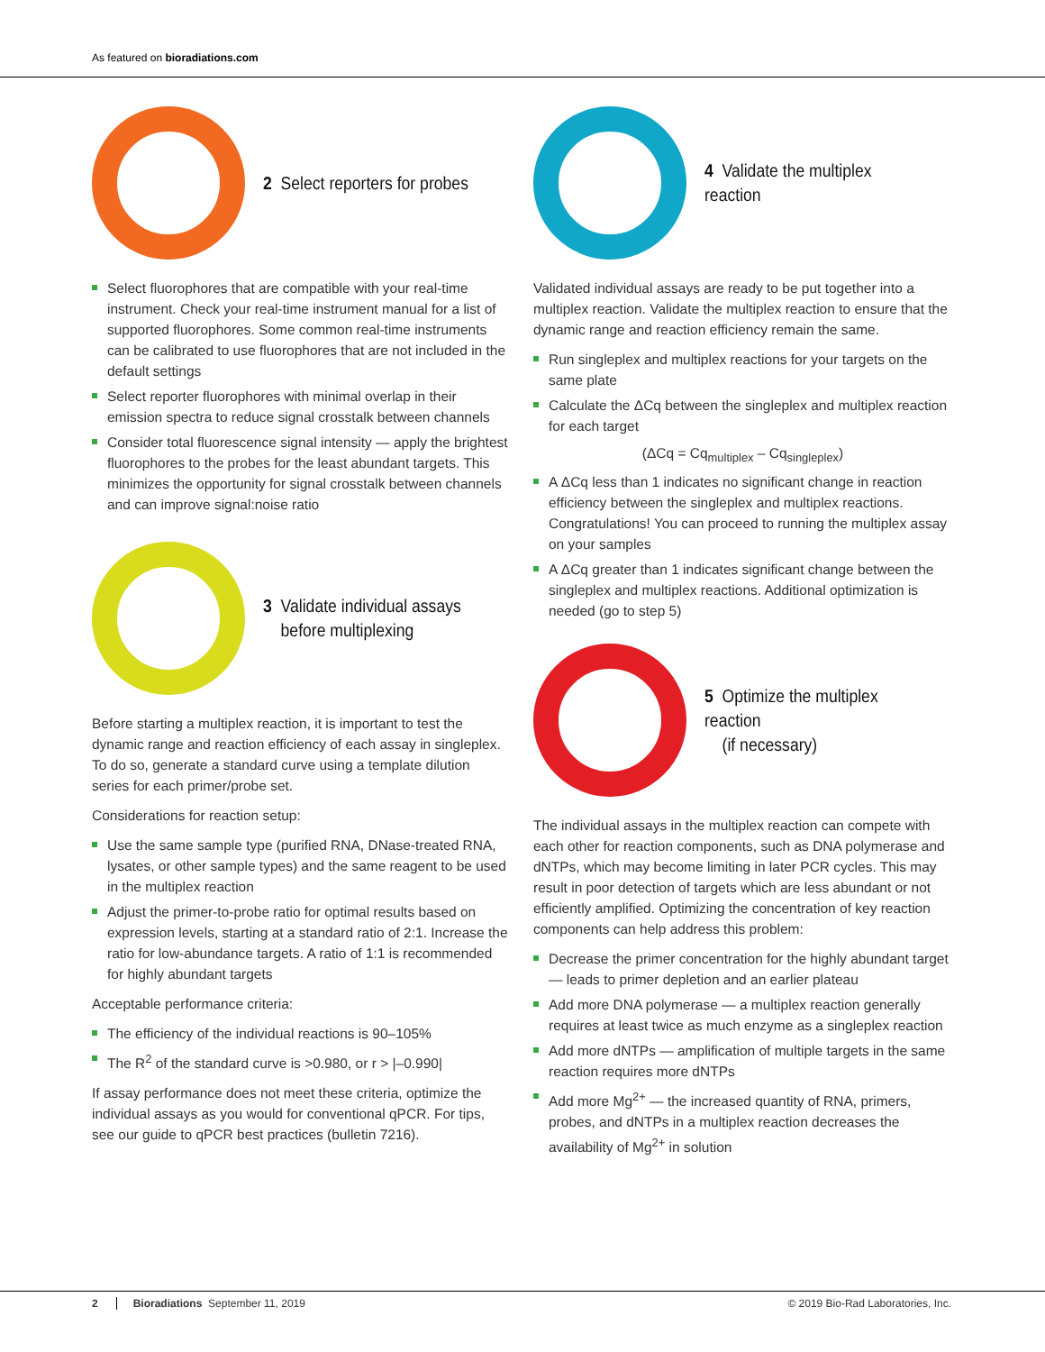As featured on bioradiations.com
2 Select reporters for probes
Select fluorophores that are compatible with your real-time instrument. Check your real-time instrument manual for a list of supported fluorophores. Some common real-time instruments can be calibrated to use fluorophores that are not included in the default settings
Select reporter fluorophores with minimal overlap in their emission spectra to reduce signal crosstalk between channels
Consider total fluorescence signal intensity — apply the brightest fluorophores to the probes for the least abundant targets. This minimizes the opportunity for signal crosstalk between channels and can improve signal:noise ratio
3 Validate individual assays
before multiplexing
Before starting a multiplex reaction, it is important to test the dynamic range and reaction efficiency of each assay in singleplex. To do so, generate a standard curve using a template dilution series for each primer/probe set.
Considerations for reaction setup:
Use the same sample type (purified RNA, DNase-treated RNA, lysates, or other sample types) and the same reagent to be used in the multiplex reaction
Adjust the primer-to-probe ratio for optimal results based on expression levels, starting at a standard ratio of 2:1. Increase the ratio for low-abundance targets. A ratio of 1:1 is recommended for highly abundant targets
Acceptable performance criteria:
The efficiency of the individual reactions is 90–105%
The R<sup>2</sup> of the standard curve is >0.980, or r > |–0.990|
If assay performance does not meet these criteria, optimize the individual assays as you would for conventional qPCR. For tips, see our guide to qPCR best practices (bulletin 7216).
4 Validate the multiplex reaction
Validated individual assays are ready to be put together into a multiplex reaction. Validate the multiplex reaction to ensure that the dynamic range and reaction efficiency remain the same.
Run singleplex and multiplex reactions for your targets on the same plate
Calculate the ΔCq between the singleplex and multiplex reaction for each target
(ΔCq = Cq<sub>multiplex</sub> – Cq<sub>singleplex</sub>)
A ΔCq less than 1 indicates no significant change in reaction efficiency between the singleplex and multiplex reactions. Congratulations! You can proceed to running the multiplex assay on your samples
A ΔCq greater than 1 indicates significant change between the singleplex and multiplex reactions. Additional optimization is needed (go to step 5)
5 Optimize the multiplex reaction
(if necessary)
The individual assays in the multiplex reaction can compete with each other for reaction components, such as DNA polymerase and dNTPs, which may become limiting in later PCR cycles. This may result in poor detection of targets which are less abundant or not efficiently amplified. Optimizing the concentration of key reaction components can help address this problem:
Decrease the primer concentration for the highly abundant target — leads to primer depletion and an earlier plateau
Add more DNA polymerase — a multiplex reaction generally requires at least twice as much enzyme as a singleplex reaction
Add more dNTPs — amplification of multiple targets in the same reaction requires more dNTPs
Add more Mg<sup>2+</sup> — the increased quantity of RNA, primers, probes, and dNTPs in a multiplex reaction decreases the availability of Mg<sup>2+</sup> in solution
2 Bioradiations September 11, 2019 © 2019 Bio-Rad Laboratories, Inc.